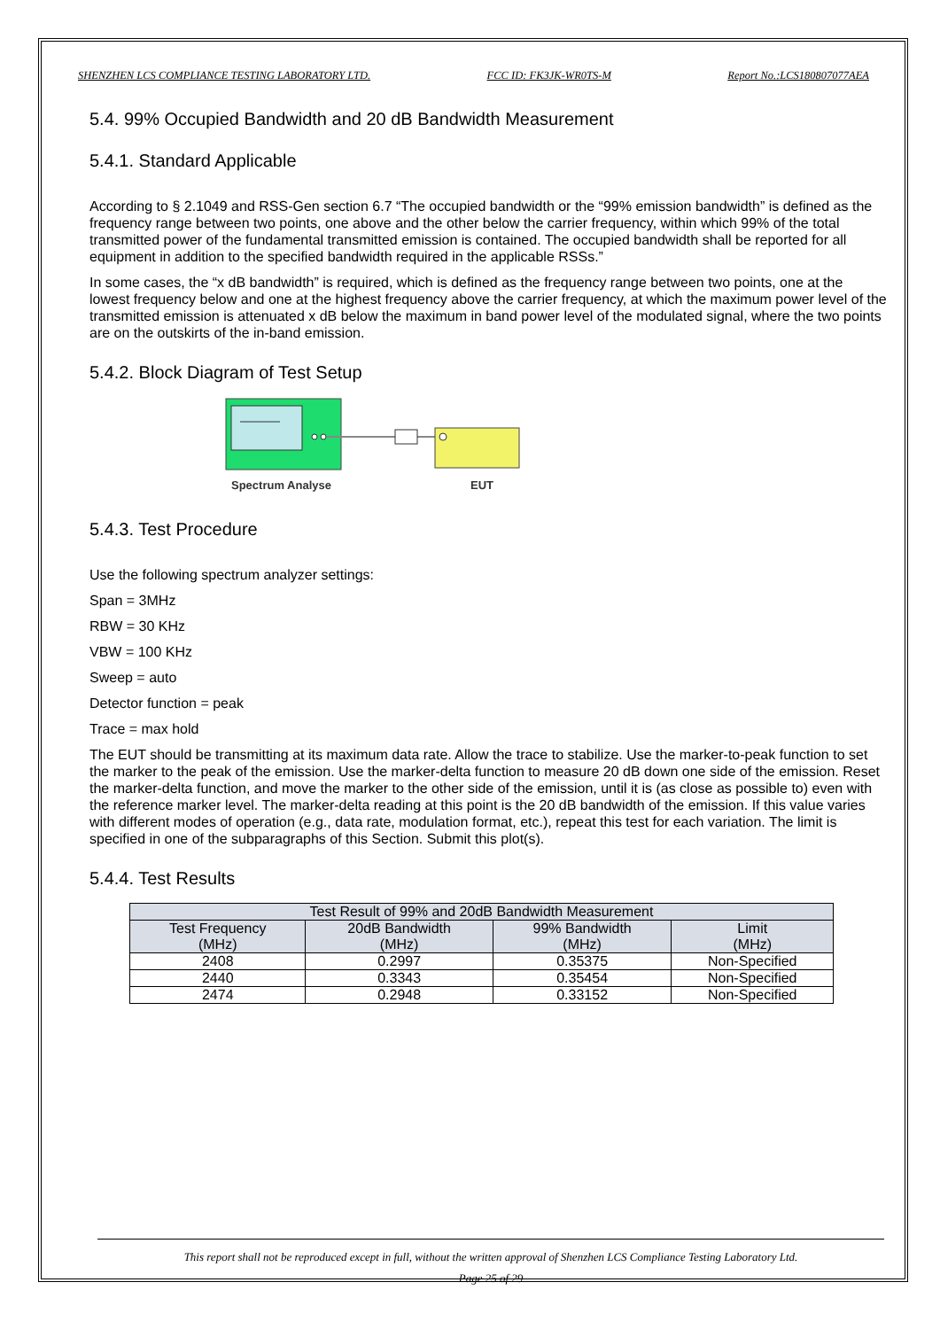SHENZHEN LCS COMPLIANCE TESTING LABORATORY LTD. FCC ID: FK3JK-WR0TS-M Report No.:LCS180807077AEA
5.4. 99% Occupied Bandwidth and 20 dB Bandwidth Measurement
5.4.1. Standard Applicable
According to § 2.1049 and RSS-Gen section 6.7 “The occupied bandwidth or the “99% emission bandwidth” is defined as the frequency range between two points, one above and the other below the carrier frequency, within which 99% of the total transmitted power of the fundamental transmitted emission is contained. The occupied bandwidth shall be reported for all equipment in addition to the specified bandwidth required in the applicable RSSs.”
In some cases, the “x dB bandwidth” is required, which is defined as the frequency range between two points, one at the lowest frequency below and one at the highest frequency above the carrier frequency, at which the maximum power level of the transmitted emission is attenuated x dB below the maximum in band power level of the modulated signal, where the two points are on the outskirts of the in-band emission.
5.4.2. Block Diagram of Test Setup
Spectrum Analyse
EUT
5.4.3. Test Procedure
Use the following spectrum analyzer settings:
Span = 3MHz
RBW = 30 KHz
VBW = 100 KHz
Sweep = auto
Detector function = peak
Trace = max hold
The EUT should be transmitting at its maximum data rate. Allow the trace to stabilize. Use the marker-to-peak function to set the marker to the peak of the emission. Use the marker-delta function to measure 20 dB down one side of the emission. Reset the marker-delta function, and move the marker to the other side of the emission, until it is (as close as possible to) even with the reference marker level. The marker-delta reading at this point is the 20 dB bandwidth of the emission. If this value varies with different modes of operation (e.g., data rate, modulation format, etc.), repeat this test for each variation. The limit is specified in one of the subparagraphs of this Section. Submit this plot(s).
5.4.4. Test Results
| Test Result of 99% and 20dB Bandwidth Measurement | | | |
| --- | --- | --- | --- |
| Test Frequency (MHz) | 20dB Bandwidth (MHz) | 99% Bandwidth (MHz) | Limit (MHz) |
| 2408 | 0.2997 | 0.35375 | Non-Specified |
| 2440 | 0.3343 | 0.35454 | Non-Specified |
| 2474 | 0.2948 | 0.33152 | Non-Specified |
This report shall not be reproduced except in full, without the written approval of Shenzhen LCS Compliance Testing Laboratory Ltd.
Page 25 of 29